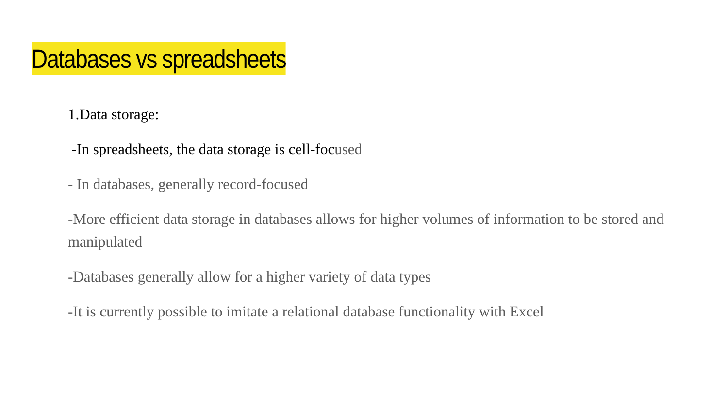Databases vs spreadsheets
1.Data storage:
-In spreadsheets, the data storage is cell-focused
- In databases, generally record-focused
-More efficient data storage in databases allows for higher volumes of information to be stored and manipulated
-Databases generally allow for a higher variety of data types
-It is currently possible to imitate a relational database functionality with Excel